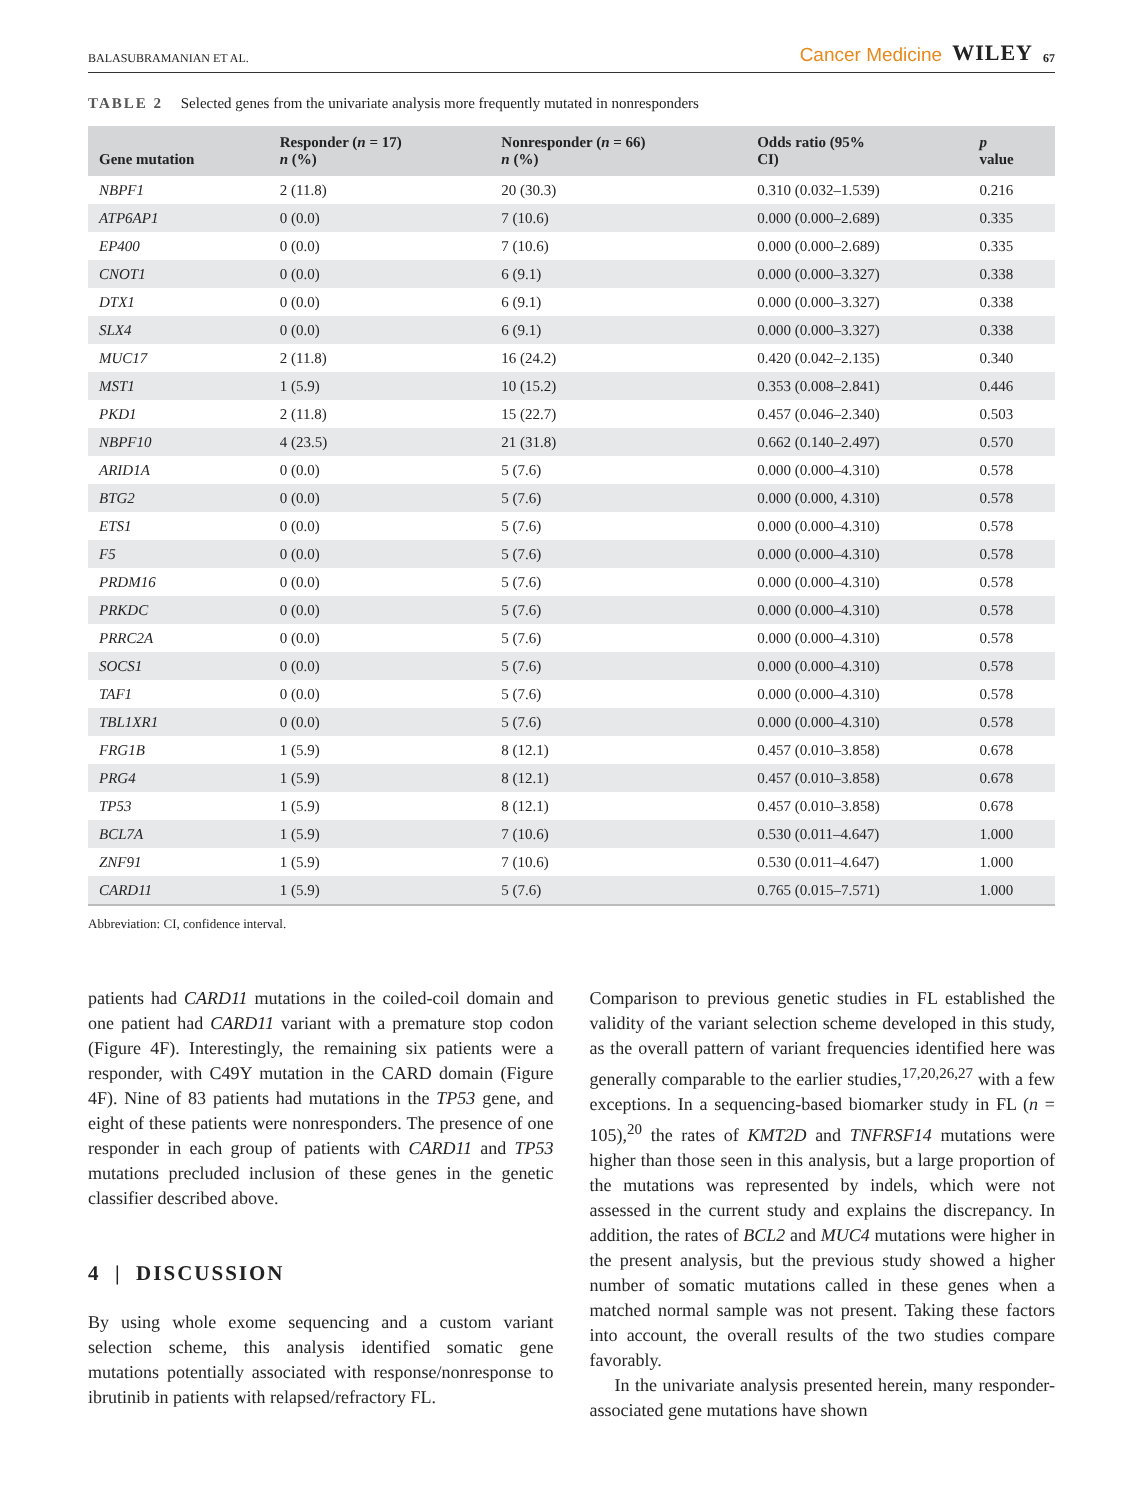BALASUBRAMANIAN ET AL. Cancer Medicine WILEY 67
TABLE 2 Selected genes from the univariate analysis more frequently mutated in nonresponders
| Gene mutation | Responder ( n = 17) n (%) | Nonresponder ( n = 66) n (%) | Odds ratio (95% CI) | p value |
| --- | --- | --- | --- | --- |
| NBPF1 | 2 (11.8) | 20 (30.3) | 0.310 (0.032–1.539) | 0.216 |
| ATP6AP1 | 0 (0.0) | 7 (10.6) | 0.000 (0.000–2.689) | 0.335 |
| EP400 | 0 (0.0) | 7 (10.6) | 0.000 (0.000–2.689) | 0.335 |
| CNOT1 | 0 (0.0) | 6 (9.1) | 0.000 (0.000–3.327) | 0.338 |
| DTX1 | 0 (0.0) | 6 (9.1) | 0.000 (0.000–3.327) | 0.338 |
| SLX4 | 0 (0.0) | 6 (9.1) | 0.000 (0.000–3.327) | 0.338 |
| MUC17 | 2 (11.8) | 16 (24.2) | 0.420 (0.042–2.135) | 0.340 |
| MST1 | 1 (5.9) | 10 (15.2) | 0.353 (0.008–2.841) | 0.446 |
| PKD1 | 2 (11.8) | 15 (22.7) | 0.457 (0.046–2.340) | 0.503 |
| NBPF10 | 4 (23.5) | 21 (31.8) | 0.662 (0.140–2.497) | 0.570 |
| ARID1A | 0 (0.0) | 5 (7.6) | 0.000 (0.000–4.310) | 0.578 |
| BTG2 | 0 (0.0) | 5 (7.6) | 0.000 (0.000, 4.310) | 0.578 |
| ETS1 | 0 (0.0) | 5 (7.6) | 0.000 (0.000–4.310) | 0.578 |
| F5 | 0 (0.0) | 5 (7.6) | 0.000 (0.000–4.310) | 0.578 |
| PRDM16 | 0 (0.0) | 5 (7.6) | 0.000 (0.000–4.310) | 0.578 |
| PRKDC | 0 (0.0) | 5 (7.6) | 0.000 (0.000–4.310) | 0.578 |
| PRRC2A | 0 (0.0) | 5 (7.6) | 0.000 (0.000–4.310) | 0.578 |
| SOCS1 | 0 (0.0) | 5 (7.6) | 0.000 (0.000–4.310) | 0.578 |
| TAF1 | 0 (0.0) | 5 (7.6) | 0.000 (0.000–4.310) | 0.578 |
| TBL1XR1 | 0 (0.0) | 5 (7.6) | 0.000 (0.000–4.310) | 0.578 |
| FRG1B | 1 (5.9) | 8 (12.1) | 0.457 (0.010–3.858) | 0.678 |
| PRG4 | 1 (5.9) | 8 (12.1) | 0.457 (0.010–3.858) | 0.678 |
| TP53 | 1 (5.9) | 8 (12.1) | 0.457 (0.010–3.858) | 0.678 |
| BCL7A | 1 (5.9) | 7 (10.6) | 0.530 (0.011–4.647) | 1.000 |
| ZNF91 | 1 (5.9) | 7 (10.6) | 0.530 (0.011–4.647) | 1.000 |
| CARD11 | 1 (5.9) | 5 (7.6) | 0.765 (0.015–7.571) | 1.000 |
Abbreviation: CI, confidence interval.
patients had CARD11 mutations in the coiled-coil domain and one patient had CARD11 variant with a premature stop codon (Figure 4F). Interestingly, the remaining six patients were a responder, with C49Y mutation in the CARD domain (Figure 4F). Nine of 83 patients had mutations in the TP53 gene, and eight of these patients were nonresponders. The presence of one responder in each group of patients with CARD11 and TP53 mutations precluded inclusion of these genes in the genetic classifier described above.
4 | DISCUSSION
By using whole exome sequencing and a custom variant selection scheme, this analysis identified somatic gene mutations potentially associated with response/nonresponse to ibrutinib in patients with relapsed/refractory FL.
Comparison to previous genetic studies in FL established the validity of the variant selection scheme developed in this study, as the overall pattern of variant frequencies identified here was generally comparable to the earlier studies,<sup>17,20,26,27</sup> with a few exceptions. In a sequencing-based biomarker study in FL (n = 105),<sup>20</sup> the rates of KMT2D and TNFRSF14 mutations were higher than those seen in this analysis, but a large proportion of the mutations was represented by indels, which were not assessed in the current study and explains the discrepancy. In addition, the rates of BCL2 and MUC4 mutations were higher in the present analysis, but the previous study showed a higher number of somatic mutations called in these genes when a matched normal sample was not present. Taking these factors into account, the overall results of the two studies compare favorably.
In the univariate analysis presented herein, many responder-associated gene mutations have shown